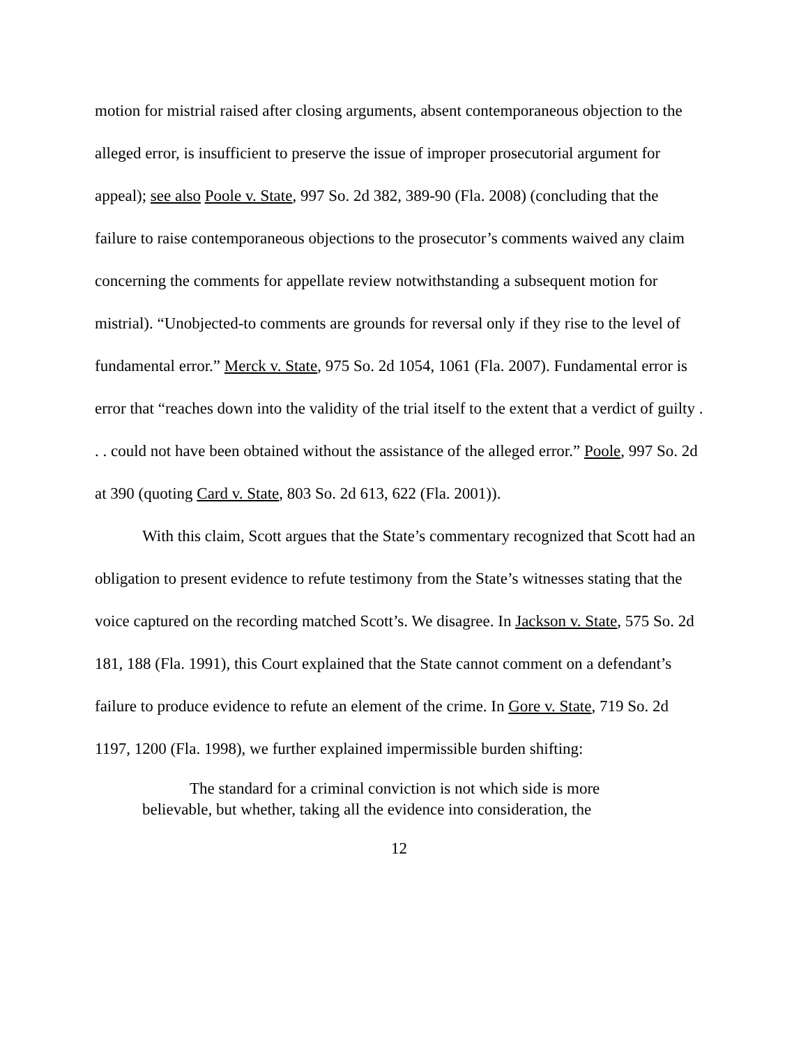motion for mistrial raised after closing arguments, absent contemporaneous objection to the alleged error, is insufficient to preserve the issue of improper prosecutorial argument for appeal); see also Poole v. State, 997 So. 2d 382, 389-90 (Fla. 2008) (concluding that the failure to raise contemporaneous objections to the prosecutor’s comments waived any claim concerning the comments for appellate review notwithstanding a subsequent motion for mistrial). “Unobjected-to comments are grounds for reversal only if they rise to the level of fundamental error.” Merck v. State, 975 So. 2d 1054, 1061 (Fla. 2007). Fundamental error is error that “reaches down into the validity of the trial itself to the extent that a verdict of guilty . . . could not have been obtained without the assistance of the alleged error.” Poole, 997 So. 2d at 390 (quoting Card v. State, 803 So. 2d 613, 622 (Fla. 2001)).
With this claim, Scott argues that the State’s commentary recognized that Scott had an obligation to present evidence to refute testimony from the State’s witnesses stating that the voice captured on the recording matched Scott’s. We disagree. In Jackson v. State, 575 So. 2d 181, 188 (Fla. 1991), this Court explained that the State cannot comment on a defendant’s failure to produce evidence to refute an element of the crime. In Gore v. State, 719 So. 2d 1197, 1200 (Fla. 1998), we further explained impermissible burden shifting:
The standard for a criminal conviction is not which side is more believable, but whether, taking all the evidence into consideration, the
12